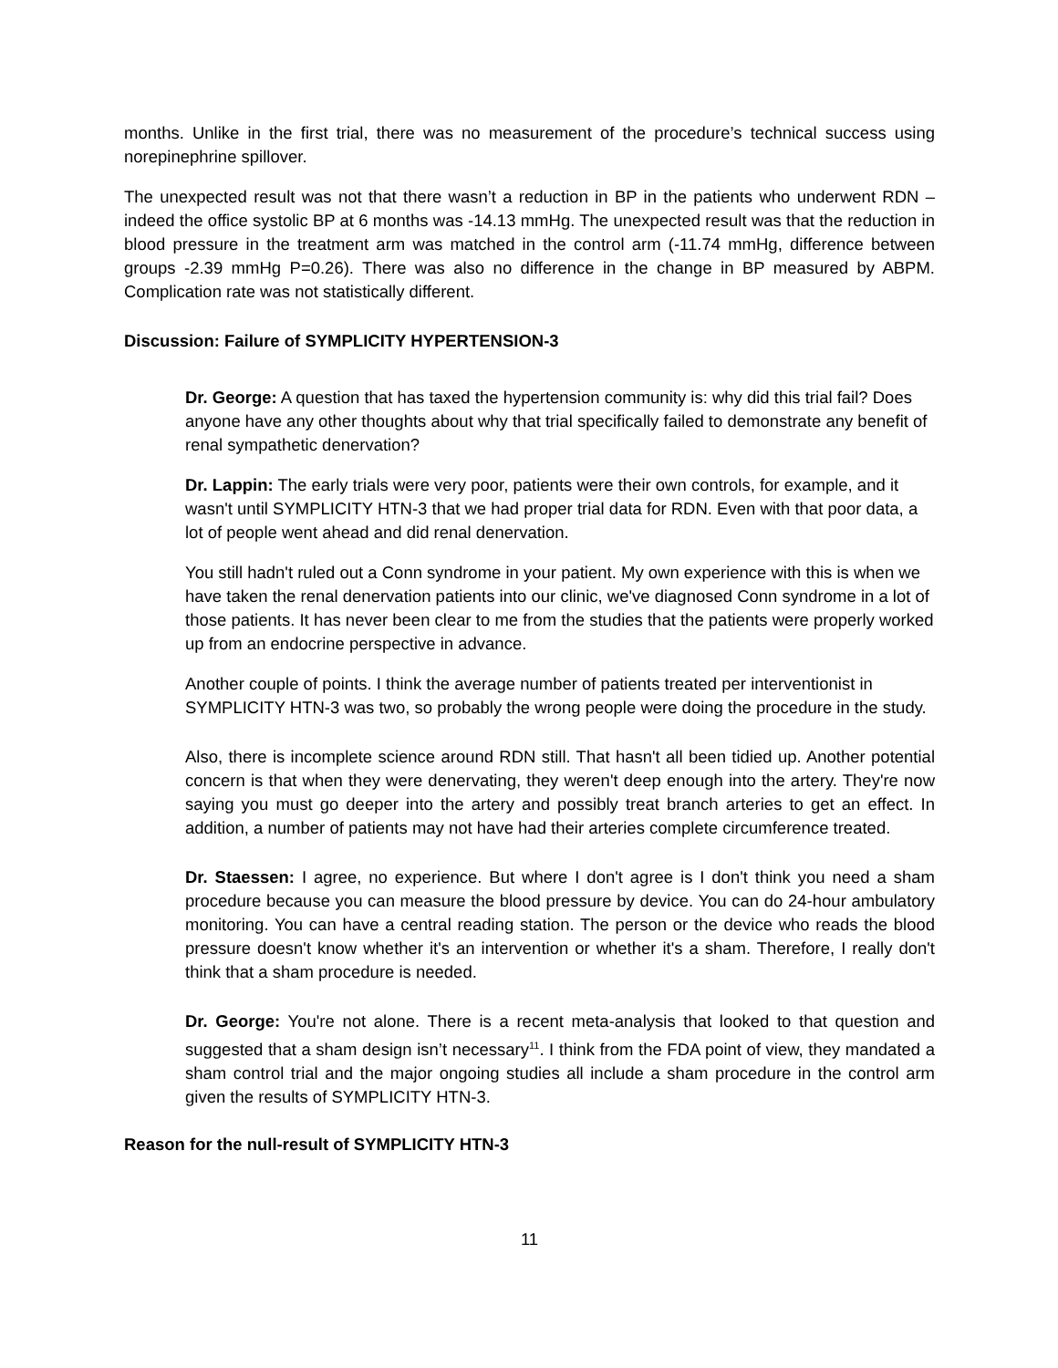months. Unlike in the first trial, there was no measurement of the procedure’s technical success using norepinephrine spillover.
The unexpected result was not that there wasn’t a reduction in BP in the patients who underwent RDN – indeed the office systolic BP at 6 months was -14.13 mmHg. The unexpected result was that the reduction in blood pressure in the treatment arm was matched in the control arm (-11.74 mmHg, difference between groups -2.39 mmHg P=0.26). There was also no difference in the change in BP measured by ABPM. Complication rate was not statistically different.
Discussion: Failure of SYMPLICITY HYPERTENSION-3
Dr. George: A question that has taxed the hypertension community is: why did this trial fail? Does anyone have any other thoughts about why that trial specifically failed to demonstrate any benefit of renal sympathetic denervation?
Dr. Lappin: The early trials were very poor, patients were their own controls, for example, and it wasn't until SYMPLICITY HTN-3 that we had proper trial data for RDN. Even with that poor data, a lot of people went ahead and did renal denervation.
You still hadn't ruled out a Conn syndrome in your patient. My own experience with this is when we have taken the renal denervation patients into our clinic, we've diagnosed Conn syndrome in a lot of those patients. It has never been clear to me from the studies that the patients were properly worked up from an endocrine perspective in advance.
Another couple of points. I think the average number of patients treated per interventionist in SYMPLICITY HTN-3 was two, so probably the wrong people were doing the procedure in the study.
Also, there is incomplete science around RDN still. That hasn't all been tidied up. Another potential concern is that when they were denervating, they weren't deep enough into the artery. They're now saying you must go deeper into the artery and possibly treat branch arteries to get an effect. In addition, a number of patients may not have had their arteries complete circumference treated.
Dr. Staessen: I agree, no experience. But where I don't agree is I don't think you need a sham procedure because you can measure the blood pressure by device. You can do 24-hour ambulatory monitoring. You can have a central reading station. The person or the device who reads the blood pressure doesn't know whether it's an intervention or whether it's a sham. Therefore, I really don't think that a sham procedure is needed.
Dr. George: You're not alone. There is a recent meta-analysis that looked to that question and suggested that a sham design isn’t necessary<sup>11</sup>. I think from the FDA point of view, they mandated a sham control trial and the major ongoing studies all include a sham procedure in the control arm given the results of SYMPLICITY HTN-3.
Reason for the null-result of SYMPLICITY HTN-3
11